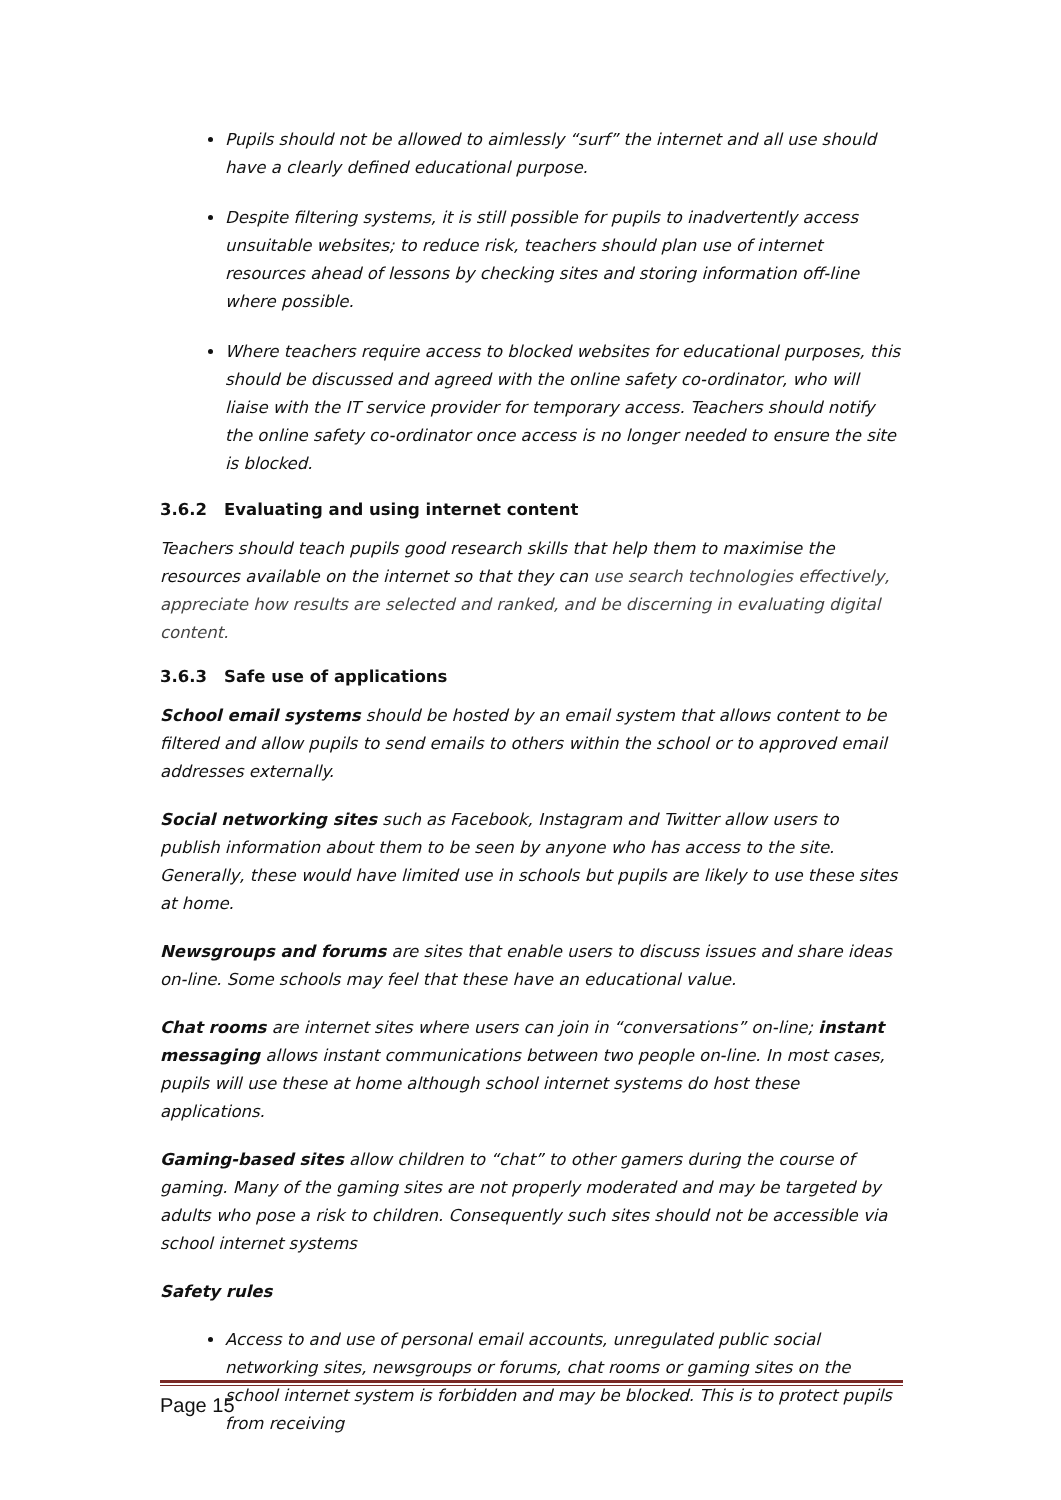Pupils should not be allowed to aimlessly “surf” the internet and all use should have a clearly defined educational purpose.
Despite filtering systems, it is still possible for pupils to inadvertently access unsuitable websites; to reduce risk, teachers should plan use of internet resources ahead of lessons by checking sites and storing information off-line where possible.
Where teachers require access to blocked websites for educational purposes, this should be discussed and agreed with the online safety co-ordinator, who will liaise with the IT service provider for temporary access. Teachers should notify the online safety co-ordinator once access is no longer needed to ensure the site is blocked.
3.6.2 Evaluating and using internet content
Teachers should teach pupils good research skills that help them to maximise the resources available on the internet so that they can use search technologies effectively, appreciate how results are selected and ranked, and be discerning in evaluating digital content.
3.6.3 Safe use of applications
School email systems should be hosted by an email system that allows content to be filtered and allow pupils to send emails to others within the school or to approved email addresses externally.
Social networking sites such as Facebook, Instagram and Twitter allow users to publish information about them to be seen by anyone who has access to the site. Generally, these would have limited use in schools but pupils are likely to use these sites at home.
Newsgroups and forums are sites that enable users to discuss issues and share ideas on-line. Some schools may feel that these have an educational value.
Chat rooms are internet sites where users can join in “conversations” on-line; instant messaging allows instant communications between two people on-line. In most cases, pupils will use these at home although school internet systems do host these applications.
Gaming-based sites allow children to “chat” to other gamers during the course of gaming. Many of the gaming sites are not properly moderated and may be targeted by adults who pose a risk to children. Consequently such sites should not be accessible via school internet systems
Safety rules
Access to and use of personal email accounts, unregulated public social networking sites, newsgroups or forums, chat rooms or gaming sites on the school internet system is forbidden and may be blocked. This is to protect pupils from receiving
Page 15